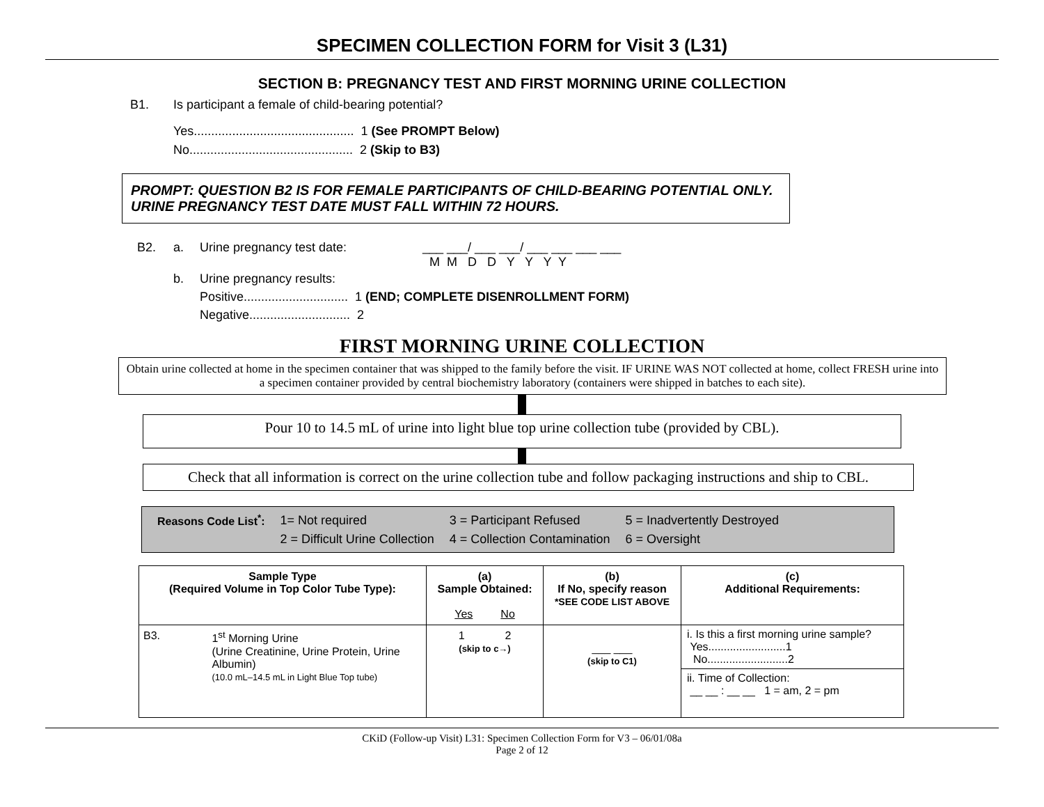SPECIMEN COLLECTION FORM for Visit 3 (L31)
SECTION B: PREGNANCY TEST AND FIRST MORNING URINE COLLECTION
B1. Is participant a female of child-bearing potential?
Yes.............................................. 1 (See PROMPT Below)
No............................................... 2 (Skip to B3)
PROMPT: QUESTION B2 IS FOR FEMALE PARTICIPANTS OF CHILD-BEARING POTENTIAL ONLY.
URINE PREGNANCY TEST DATE MUST FALL WITHIN 72 HOURS.
B2. a. Urine pregnancy test date: ___ ___/ ___ ___/ ___ ___ ___ ___
M M D D Y Y Y Y
b. Urine pregnancy results:
Positive.............................. 1 (END; COMPLETE DISENROLLMENT FORM)
Negative............................. 2
FIRST MORNING URINE COLLECTION
Obtain urine collected at home in the specimen container that was shipped to the family before the visit. IF URINE WAS NOT collected at home, collect FRESH urine into a specimen container provided by central biochemistry laboratory (containers were shipped in batches to each site).
Pour 10 to 14.5 mL of urine into light blue top urine collection tube (provided by CBL).
Check that all information is correct on the urine collection tube and follow packaging instructions and ship to CBL.
| Reasons Code List<sup>*</sup>: | 1= Not required | 3 = Participant Refused | 5 = Inadvertently Destroyed |
| | 2 = Difficult Urine Collection | 4 = Collection Contamination | 6 = Oversight |
| Sample Type (Required Volume in Top Color Tube Type): | (a) Sample Obtained: Yes No | (b) If No, specify reason *SEE CODE LIST ABOVE | (c) Additional Requirements: |
| --- | --- | --- | --- |
| B3. 1<sup>st</sup> Morning Urine (Urine Creatinine, Urine Protein, Urine Albumin) (10.0 mL–14.5 mL in Light Blue Top tube) | 1 2 (skip to c→) | ___ ___ (skip to C1) | i. Is this a first morning urine sample? Yes.........................1 No..........................2 ii. Time of Collection: __ __ : __ __ 1 = am, 2 = pm |
CKiD (Follow-up Visit) L31: Specimen Collection Form for V3 – 06/01/08a
Page 2 of 12